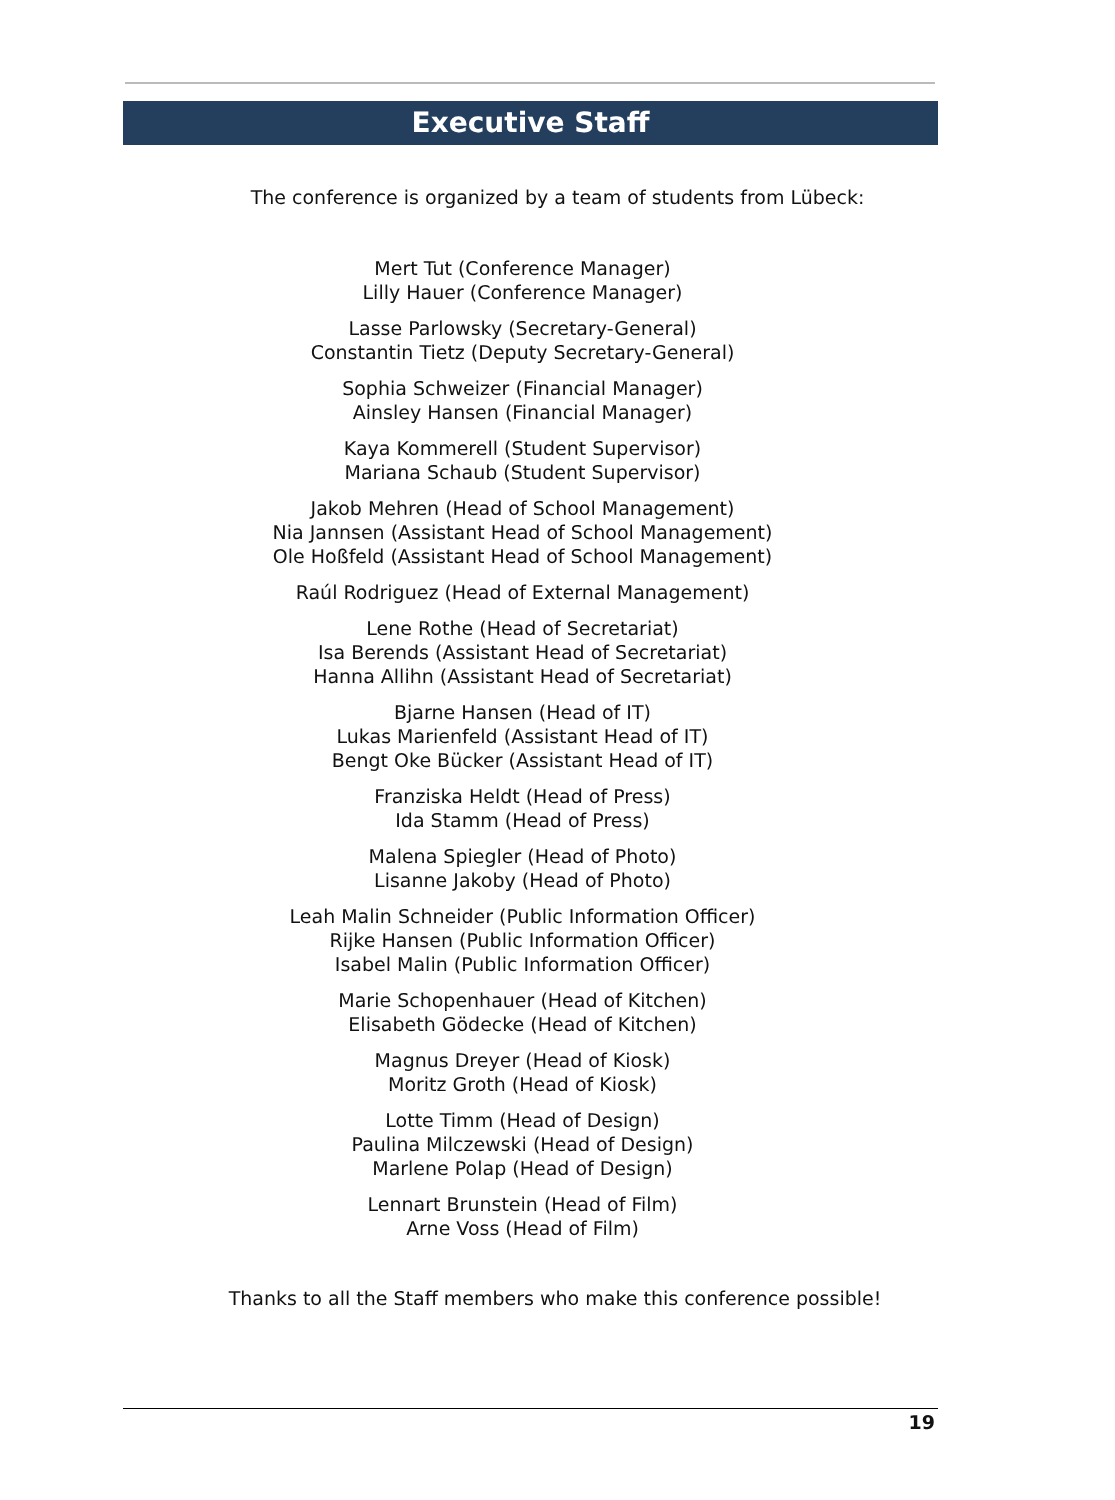Executive Staff
The conference is organized by a team of students from Lübeck:
Mert Tut (Conference Manager)
Lilly Hauer (Conference Manager)
Lasse Parlowsky (Secretary-General)
Constantin Tietz (Deputy Secretary-General)
Sophia Schweizer (Financial Manager)
Ainsley Hansen (Financial Manager)
Kaya Kommerell (Student Supervisor)
Mariana Schaub (Student Supervisor)
Jakob Mehren (Head of School Management)
Nia Jannsen (Assistant Head of School Management)
Ole Hoßfeld (Assistant Head of School Management)
Raúl Rodriguez (Head of External Management)
Lene Rothe (Head of Secretariat)
Isa Berends (Assistant Head of Secretariat)
Hanna Allihn (Assistant Head of Secretariat)
Bjarne Hansen (Head of IT)
Lukas Marienfeld (Assistant Head of IT)
Bengt Oke Bücker (Assistant Head of IT)
Franziska Heldt (Head of Press)
Ida Stamm (Head of Press)
Malena Spiegler (Head of Photo)
Lisanne Jakoby (Head of Photo)
Leah Malin Schneider (Public Information Officer)
Rijke Hansen (Public Information Officer)
Isabel Malin (Public Information Officer)
Marie Schopenhauer (Head of Kitchen)
Elisabeth Gödecke (Head of Kitchen)
Magnus Dreyer (Head of Kiosk)
Moritz Groth (Head of Kiosk)
Lotte Timm (Head of Design)
Paulina Milczewski (Head of Design)
Marlene Polap (Head of Design)
Lennart Brunstein (Head of Film)
Arne Voss (Head of Film)
Thanks to all the Staff members who make this conference possible!
19